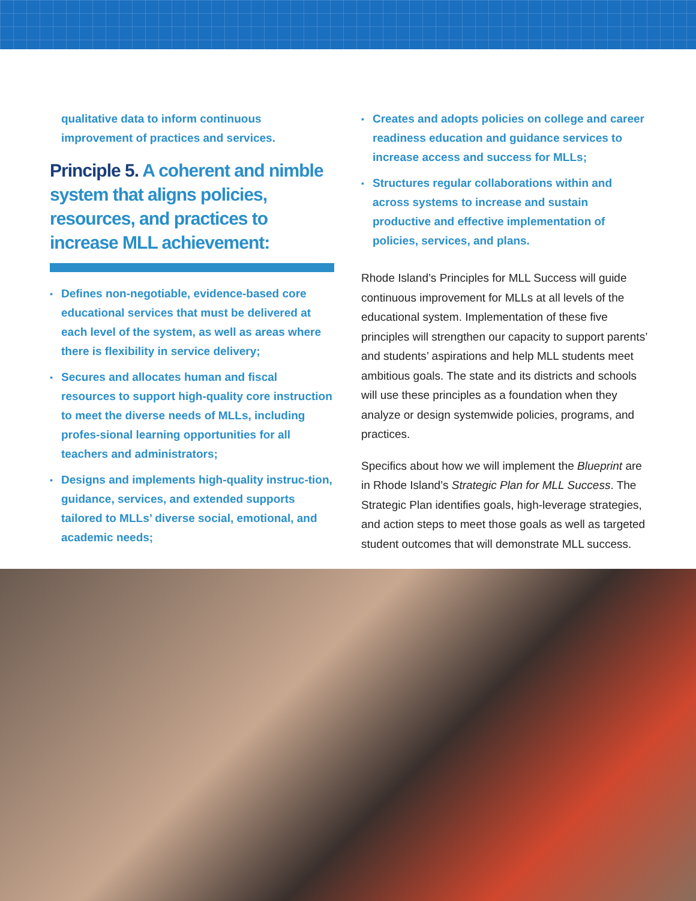qualitative data to inform continuous improvement of practices and services.
Principle 5. A coherent and nimble system that aligns policies, resources, and practices to increase MLL achievement:
▪ Defines non-negotiable, evidence-based core educational services that must be delivered at each level of the system, as well as areas where there is flexibility in service delivery;
▪ Secures and allocates human and fiscal resources to support high-quality core instruction to meet the diverse needs of MLLs, including profes-sional learning opportunities for all teachers and administrators;
▪ Designs and implements high-quality instruc-tion, guidance, services, and extended supports tailored to MLLs’ diverse social, emotional, and academic needs;
▪ Creates and adopts policies on college and career readiness education and guidance services to increase access and success for MLLs;
▪ Structures regular collaborations within and across systems to increase and sustain productive and effective implementation of policies, services, and plans.
Rhode Island’s Principles for MLL Success will guide continuous improvement for MLLs at all levels of the educational system. Implementation of these five principles will strengthen our capacity to support parents’ and students’ aspirations and help MLL students meet ambitious goals. The state and its districts and schools will use these principles as a foundation when they analyze or design systemwide policies, programs, and practices.
Specifics about how we will implement the Blueprint are in Rhode Island’s Strategic Plan for MLL Success. The Strategic Plan identifies goals, high-leverage strategies, and action steps to meet those goals as well as targeted student outcomes that will demonstrate MLL success.